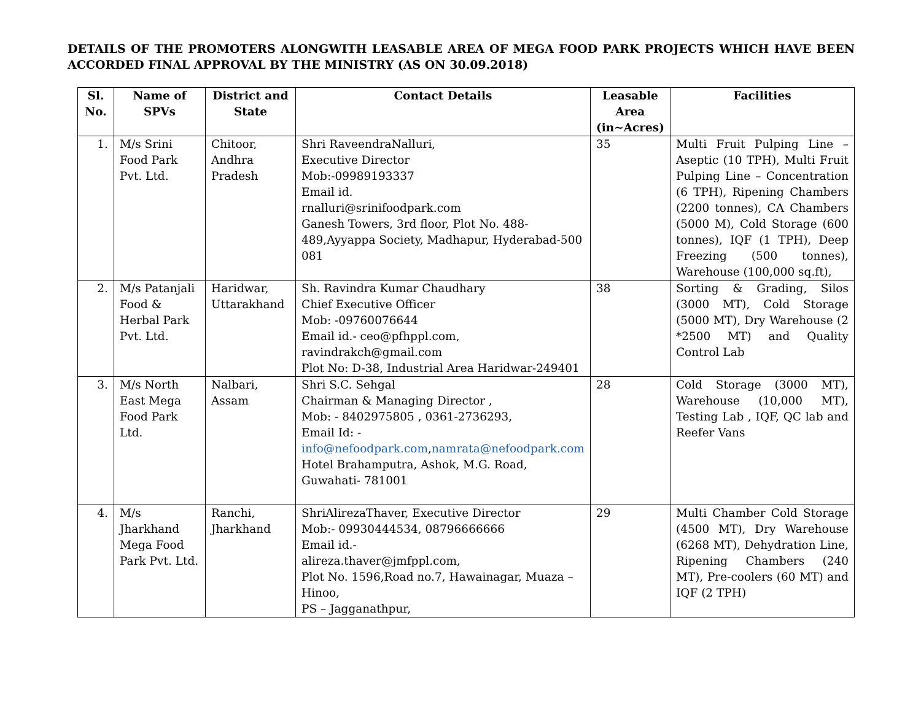DETAILS OF THE PROMOTERS ALONGWITH LEASABLE AREA OF MEGA FOOD PARK PROJECTS WHICH HAVE BEEN ACCORDED FINAL APPROVAL BY THE MINISTRY (AS ON 30.09.2018)
| Sl. No. | Name of SPVs | District and State | Contact Details | Leasable Area (in~Acres) | Facilities |
| --- | --- | --- | --- | --- | --- |
| 1. | M/s Srini Food Park Pvt. Ltd. | Chitoor, Andhra Pradesh | Shri RaveendraNalluri, Executive Director Mob:-09989193337 Email id. rnalluri@srinifoodpark.com Ganesh Towers, 3rd floor, Plot No. 488-489,Ayyappa Society, Madhapur, Hyderabad-500 081 | 35 | Multi Fruit Pulping Line – Aseptic (10 TPH), Multi Fruit Pulping Line – Concentration (6 TPH), Ripening Chambers (2200 tonnes), CA Chambers (5000 M), Cold Storage (600 tonnes), IQF (1 TPH), Deep Freezing (500 tonnes), Warehouse (100,000 sq.ft), |
| 2. | M/s Patanjali Food & Herbal Park Pvt. Ltd. | Haridwar, Uttarakhand | Sh. Ravindra Kumar Chaudhary Chief Executive Officer Mob: -09760076644 Email id.- ceo@pfhppl.com, ravindrakch@gmail.com Plot No: D-38, Industrial Area Haridwar-249401 | 38 | Sorting & Grading, Silos (3000 MT), Cold Storage (5000 MT), Dry Warehouse (2 *2500 MT) and Quality Control Lab |
| 3. | M/s North East Mega Food Park Ltd. | Nalbari, Assam | Shri S.C. Sehgal Chairman & Managing Director , Mob: - 8402975805 , 0361-2736293, Email Id: - info@nefoodpark.com , namrata@nefoodpark.com Hotel Brahamputra, Ashok, M.G. Road, Guwahati- 781001 | 28 | Cold Storage (3000 MT), Warehouse (10,000 MT), Testing Lab , IQF, QC lab and Reefer Vans |
| 4. | M/s Jharkhand Mega Food Park Pvt. Ltd. | Ranchi, Jharkhand | ShriAlirezaThaver, Executive Director Mob:- 09930444534, 08796666666 Email id.- alireza.thaver@jmfppl.com, Plot No. 1596,Road no.7, Hawainagar, Muaza – Hinoo, PS – Jagganathpur, | 29 | Multi Chamber Cold Storage (4500 MT), Dry Warehouse (6268 MT), Dehydration Line, Ripening Chambers (240 MT), Pre-coolers (60 MT) and IQF (2 TPH) |